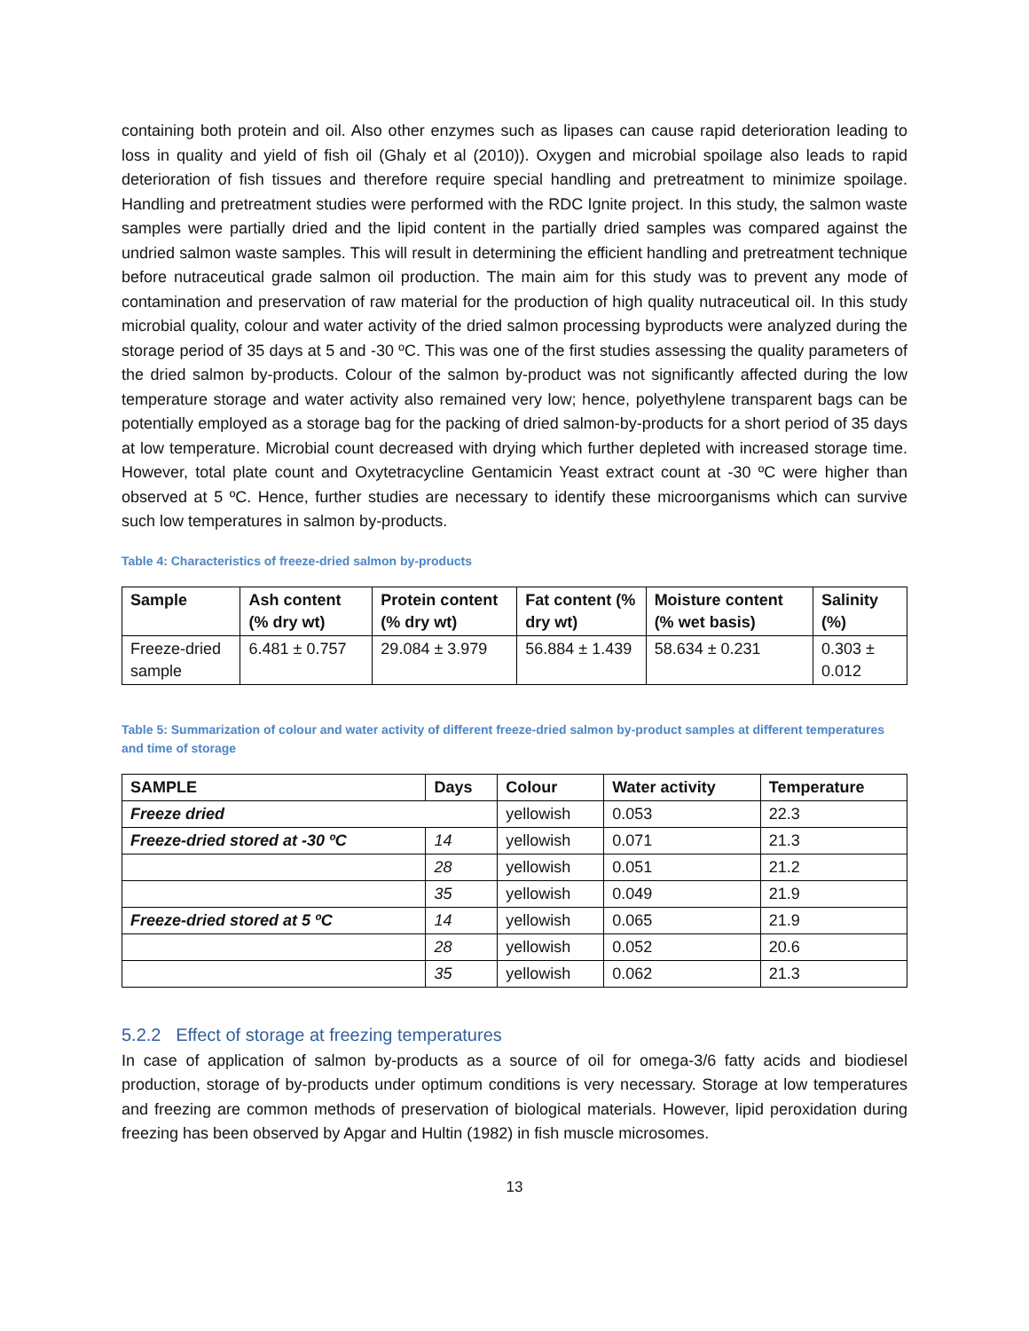containing both protein and oil. Also other enzymes such as lipases can cause rapid deterioration leading to loss in quality and yield of fish oil (Ghaly et al (2010)). Oxygen and microbial spoilage also leads to rapid deterioration of fish tissues and therefore require special handling and pretreatment to minimize spoilage. Handling and pretreatment studies were performed with the RDC Ignite project. In this study, the salmon waste samples were partially dried and the lipid content in the partially dried samples was compared against the undried salmon waste samples. This will result in determining the efficient handling and pretreatment technique before nutraceutical grade salmon oil production. The main aim for this study was to prevent any mode of contamination and preservation of raw material for the production of high quality nutraceutical oil. In this study microbial quality, colour and water activity of the dried salmon processing byproducts were analyzed during the storage period of 35 days at 5 and -30 ºC. This was one of the first studies assessing the quality parameters of the dried salmon by-products. Colour of the salmon by-product was not significantly affected during the low temperature storage and water activity also remained very low; hence, polyethylene transparent bags can be potentially employed as a storage bag for the packing of dried salmon-by-products for a short period of 35 days at low temperature. Microbial count decreased with drying which further depleted with increased storage time. However, total plate count and Oxytetracycline Gentamicin Yeast extract count at -30 ºC were higher than observed at 5 ºC. Hence, further studies are necessary to identify these microorganisms which can survive such low temperatures in salmon by-products.
Table 4: Characteristics of freeze-dried salmon by-products
| Sample | Ash content (% dry wt) | Protein content (% dry wt) | Fat content (% dry wt) | Moisture content (% wet basis) | Salinity (%) |
| --- | --- | --- | --- | --- | --- |
| Freeze-dried sample | 6.481 ± 0.757 | 29.084 ± 3.979 | 56.884 ± 1.439 | 58.634 ± 0.231 | 0.303 ± 0.012 |
Table 5: Summarization of colour and water activity of different freeze-dried salmon by-product samples at different temperatures and time of storage
| SAMPLE | Days | Colour | Water activity | Temperature |
| --- | --- | --- | --- | --- |
| Freeze dried | | yellowish | 0.053 | 22.3 |
| Freeze-dried stored at -30 ºC | 14 | yellowish | 0.071 | 21.3 |
| | 28 | yellowish | 0.051 | 21.2 |
| | 35 | yellowish | 0.049 | 21.9 |
| Freeze-dried stored at 5 ºC | 14 | yellowish | 0.065 | 21.9 |
| | 28 | yellowish | 0.052 | 20.6 |
| | 35 | yellowish | 0.062 | 21.3 |
5.2.2 Effect of storage at freezing temperatures
In case of application of salmon by-products as a source of oil for omega-3/6 fatty acids and biodiesel production, storage of by-products under optimum conditions is very necessary. Storage at low temperatures and freezing are common methods of preservation of biological materials. However, lipid peroxidation during freezing has been observed by Apgar and Hultin (1982) in fish muscle microsomes.
13